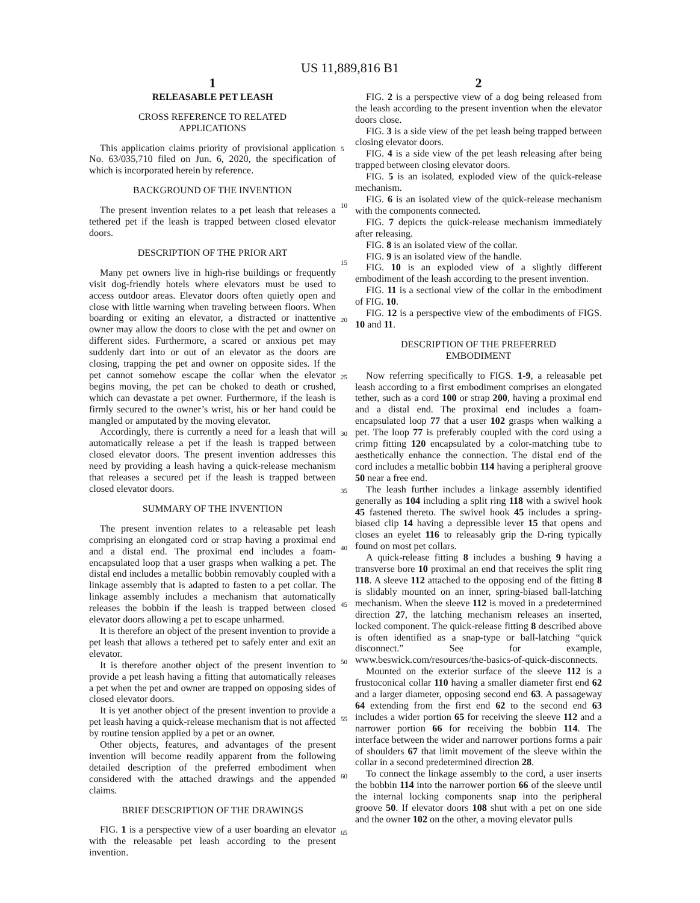US 11,889,816 B1
1
RELEASABLE PET LEASH
CROSS REFERENCE TO RELATED
APPLICATIONS
This application claims priority of provisional application No. 63/035,710 filed on Jun. 6, 2020, the specification of which is incorporated herein by reference.
BACKGROUND OF THE INVENTION
The present invention relates to a pet leash that releases a tethered pet if the leash is trapped between closed elevator doors.
DESCRIPTION OF THE PRIOR ART
Many pet owners live in high-rise buildings or frequently visit dog-friendly hotels where elevators must be used to access outdoor areas. Elevator doors often quietly open and close with little warning when traveling between floors. When boarding or exiting an elevator, a distracted or inattentive owner may allow the doors to close with the pet and owner on different sides. Furthermore, a scared or anxious pet may suddenly dart into or out of an elevator as the doors are closing, trapping the pet and owner on opposite sides. If the pet cannot somehow escape the collar when the elevator begins moving, the pet can be choked to death or crushed, which can devastate a pet owner. Furthermore, if the leash is firmly secured to the owner’s wrist, his or her hand could be mangled or amputated by the moving elevator.
Accordingly, there is currently a need for a leash that will automatically release a pet if the leash is trapped between closed elevator doors. The present invention addresses this need by providing a leash having a quick-release mechanism that releases a secured pet if the leash is trapped between closed elevator doors.
SUMMARY OF THE INVENTION
The present invention relates to a releasable pet leash comprising an elongated cord or strap having a proximal end and a distal end. The proximal end includes a foam-encapsulated loop that a user grasps when walking a pet. The distal end includes a metallic bobbin removably coupled with a linkage assembly that is adapted to fasten to a pet collar. The linkage assembly includes a mechanism that automatically releases the bobbin if the leash is trapped between closed elevator doors allowing a pet to escape unharmed.
It is therefore an object of the present invention to provide a pet leash that allows a tethered pet to safely enter and exit an elevator.
It is therefore another object of the present invention to provide a pet leash having a fitting that automatically releases a pet when the pet and owner are trapped on opposing sides of closed elevator doors.
It is yet another object of the present invention to provide a pet leash having a quick-release mechanism that is not affected by routine tension applied by a pet or an owner.
Other objects, features, and advantages of the present invention will become readily apparent from the following detailed description of the preferred embodiment when considered with the attached drawings and the appended claims.
BRIEF DESCRIPTION OF THE DRAWINGS
FIG. 1 is a perspective view of a user boarding an elevator with the releasable pet leash according to the present invention.
2
FIG. 2 is a perspective view of a dog being released from the leash according to the present invention when the elevator doors close.
FIG. 3 is a side view of the pet leash being trapped between closing elevator doors.
FIG. 4 is a side view of the pet leash releasing after being trapped between closing elevator doors.
FIG. 5 is an isolated, exploded view of the quick-release mechanism.
FIG. 6 is an isolated view of the quick-release mechanism with the components connected.
FIG. 7 depicts the quick-release mechanism immediately after releasing.
FIG. 8 is an isolated view of the collar.
FIG. 9 is an isolated view of the handle.
FIG. 10 is an exploded view of a slightly different embodiment of the leash according to the present invention.
FIG. 11 is a sectional view of the collar in the embodiment of FIG. 10.
FIG. 12 is a perspective view of the embodiments of FIGS. 10 and 11.
DESCRIPTION OF THE PREFERRED
EMBODIMENT
Now referring specifically to FIGS. 1-9, a releasable pet leash according to a first embodiment comprises an elongated tether, such as a cord 100 or strap 200, having a proximal end and a distal end. The proximal end includes a foam-encapsulated loop 77 that a user 102 grasps when walking a pet. The loop 77 is preferably coupled with the cord using a crimp fitting 120 encapsulated by a color-matching tube to aesthetically enhance the connection. The distal end of the cord includes a metallic bobbin 114 having a peripheral groove 50 near a free end.
The leash further includes a linkage assembly identified generally as 104 including a split ring 118 with a swivel hook 45 fastened thereto. The swivel hook 45 includes a spring-biased clip 14 having a depressible lever 15 that opens and closes an eyelet 116 to releasably grip the D-ring typically found on most pet collars.
A quick-release fitting 8 includes a bushing 9 having a transverse bore 10 proximal an end that receives the split ring 118. A sleeve 112 attached to the opposing end of the fitting 8 is slidably mounted on an inner, spring-biased ball-latching mechanism. When the sleeve 112 is moved in a predetermined direction 27, the latching mechanism releases an inserted, locked component. The quick-release fitting 8 described above is often identified as a snap-type or ball-latching “quick disconnect.” See for example, www.beswick.com/resources/the-basics-of-quick-disconnects.
Mounted on the exterior surface of the sleeve 112 is a frustoconical collar 110 having a smaller diameter first end 62 and a larger diameter, opposing second end 63. A passageway 64 extending from the first end 62 to the second end 63 includes a wider portion 65 for receiving the sleeve 112 and a narrower portion 66 for receiving the bobbin 114. The interface between the wider and narrower portions forms a pair of shoulders 67 that limit movement of the sleeve within the collar in a second predetermined direction 28.
To connect the linkage assembly to the cord, a user inserts the bobbin 114 into the narrower portion 66 of the sleeve until the internal locking components snap into the peripheral groove 50. If elevator doors 108 shut with a pet on one side and the owner 102 on the other, a moving elevator pulls
5
10
15
20
25
30
35
40
45
50
55
60
65